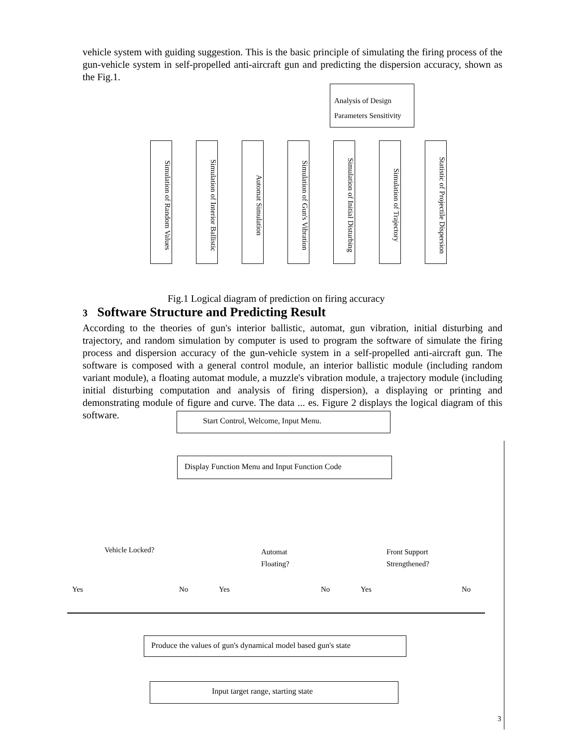vehicle system with guiding suggestion. This is the basic principle of simulating the firing process of the gun-vehicle system in self-propelled anti-aircraft gun and predicting the dispersion accuracy, shown as the Fig.1.
Analysis of Design Parameters Sensitivity
Simulation of Random Values
Simulation of Interior Ballistic
Automat Simulation
Simulation of Gun's Vibration
Simulation of Initial Disturbing
Simulation of Trajectory
Statistic of Projectile Dispersion
Fig.1 Logical diagram of prediction on firing accuracy
3 Software Structure and Predicting Result
According to the theories of gun's interior ballistic, automat, gun vibration, initial disturbing and trajectory, and random simulation by computer is used to program the software of simulate the firing process and dispersion accuracy of the gun-vehicle system in a self-propelled anti-aircraft gun. The software is composed with a general control module, an interior ballistic module (including random variant module), a floating automat module, a muzzle's vibration module, a trajectory module (including initial disturbing computation and analysis of firing dispersion), a displaying or printing and demonstrating module of figure and curve. The data ... es. Figure 2 displays the logical diagram of this software.
Start Control, Welcome, Input Menu.
Display Function Menu and Input Function Code
Vehicle Locked?
Automat
Floating?
Front Support
Strengthened?
Yes No Yes No Yes No
Produce the values of gun's dynamical model based gun's state
Input target range, starting state
3